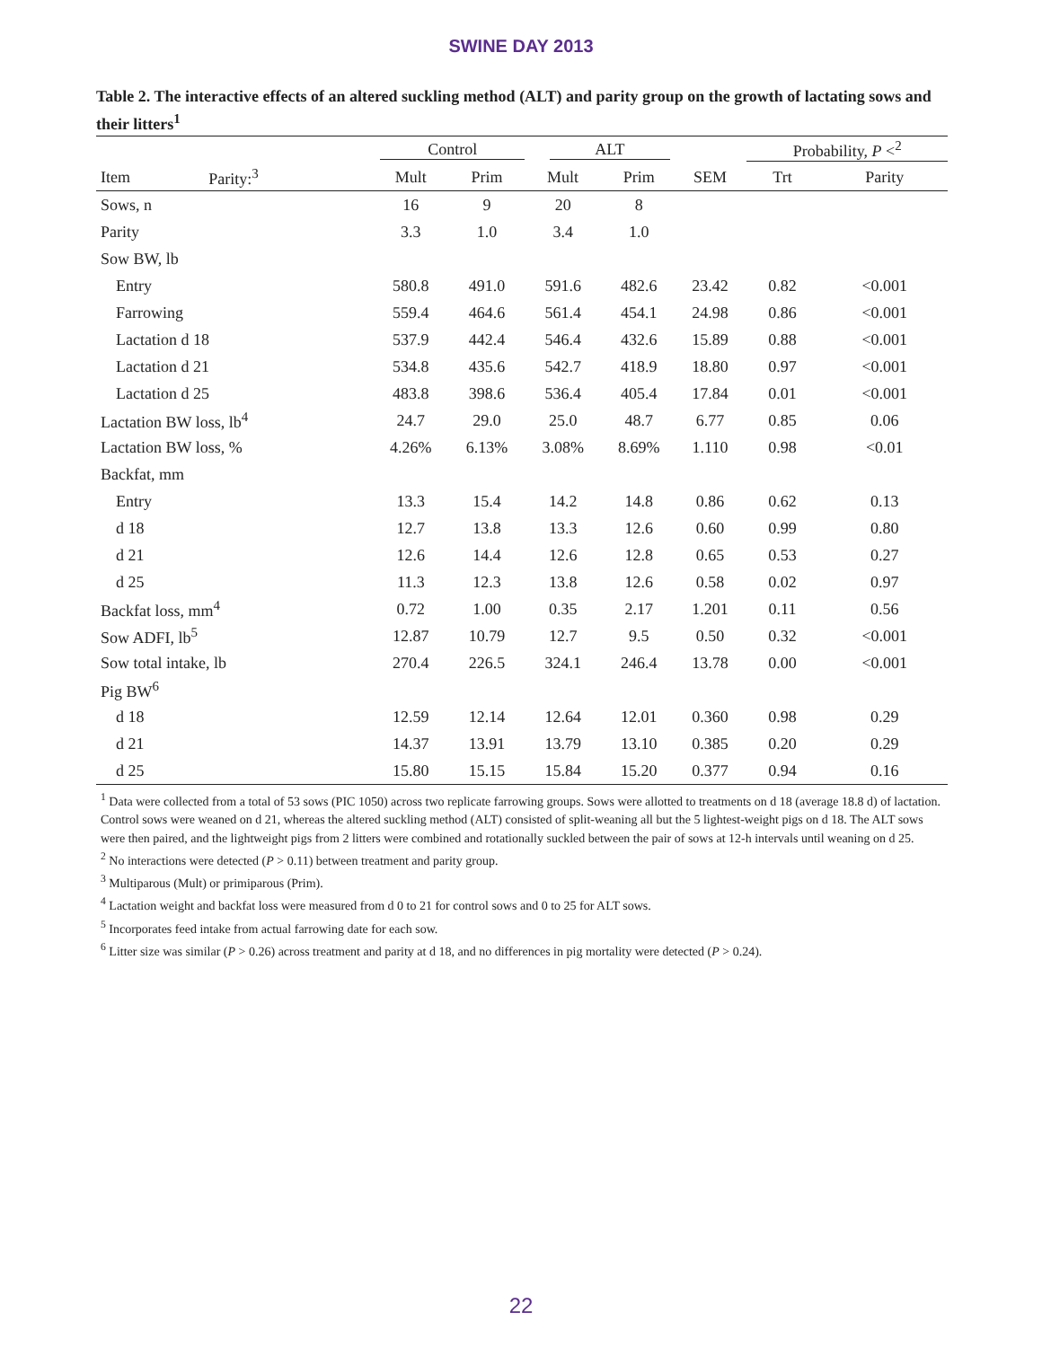SWINE DAY 2013
Table 2. The interactive effects of an altered suckling method (ALT) and parity group on the growth of lactating sows and their litters<sup>1</sup>
| | | Control | | ALT | | | Probability, P <<sup>2</sup> | |
| --- | --- | --- | --- | --- | --- | --- | --- | --- |
| Item | Parity:<sup>3</sup> | Mult | Prim | Mult | Prim | SEM | Trt | Parity |
| Sows, n | | 16 | 9 | 20 | 8 | | | |
| Parity | | 3.3 | 1.0 | 3.4 | 1.0 | | | |
| Sow BW, lb | | | | | | | | |
| Entry | | 580.8 | 491.0 | 591.6 | 482.6 | 23.42 | 0.82 | <0.001 |
| Farrowing | | 559.4 | 464.6 | 561.4 | 454.1 | 24.98 | 0.86 | <0.001 |
| Lactation d 18 | | 537.9 | 442.4 | 546.4 | 432.6 | 15.89 | 0.88 | <0.001 |
| Lactation d 21 | | 534.8 | 435.6 | 542.7 | 418.9 | 18.80 | 0.97 | <0.001 |
| Lactation d 25 | | 483.8 | 398.6 | 536.4 | 405.4 | 17.84 | 0.01 | <0.001 |
| Lactation BW loss, lb<sup>4</sup> | | 24.7 | 29.0 | 25.0 | 48.7 | 6.77 | 0.85 | 0.06 |
| Lactation BW loss, % | | 4.26% | 6.13% | 3.08% | 8.69% | 1.110 | 0.98 | <0.01 |
| Backfat, mm | | | | | | | | |
| Entry | | 13.3 | 15.4 | 14.2 | 14.8 | 0.86 | 0.62 | 0.13 |
| d 18 | | 12.7 | 13.8 | 13.3 | 12.6 | 0.60 | 0.99 | 0.80 |
| d 21 | | 12.6 | 14.4 | 12.6 | 12.8 | 0.65 | 0.53 | 0.27 |
| d 25 | | 11.3 | 12.3 | 13.8 | 12.6 | 0.58 | 0.02 | 0.97 |
| Backfat loss, mm<sup>4</sup> | | 0.72 | 1.00 | 0.35 | 2.17 | 1.201 | 0.11 | 0.56 |
| Sow ADFI, lb<sup>5</sup> | | 12.87 | 10.79 | 12.7 | 9.5 | 0.50 | 0.32 | <0.001 |
| Sow total intake, lb | | 270.4 | 226.5 | 324.1 | 246.4 | 13.78 | 0.00 | <0.001 |
| Pig BW<sup>6</sup> | | | | | | | | |
| d 18 | | 12.59 | 12.14 | 12.64 | 12.01 | 0.360 | 0.98 | 0.29 |
| d 21 | | 14.37 | 13.91 | 13.79 | 13.10 | 0.385 | 0.20 | 0.29 |
| d 25 | | 15.80 | 15.15 | 15.84 | 15.20 | 0.377 | 0.94 | 0.16 |
<sup>1</sup> Data were collected from a total of 53 sows (PIC 1050) across two replicate farrowing groups. Sows were allotted to treatments on d 18 (average 18.8 d) of lactation. Control sows were weaned on d 21, whereas the altered suckling method (ALT) consisted of split-weaning all but the 5 lightest-weight pigs on d 18. The ALT sows were then paired, and the lightweight pigs from 2 litters were combined and rotationally suckled between the pair of sows at 12-h intervals until weaning on d 25.
<sup>2</sup> No interactions were detected (P > 0.11) between treatment and parity group.
<sup>3</sup> Multiparous (Mult) or primiparous (Prim).
<sup>4</sup> Lactation weight and backfat loss were measured from d 0 to 21 for control sows and 0 to 25 for ALT sows.
<sup>5</sup> Incorporates feed intake from actual farrowing date for each sow.
<sup>6</sup> Litter size was similar (P > 0.26) across treatment and parity at d 18, and no differences in pig mortality were detected (P > 0.24).
22